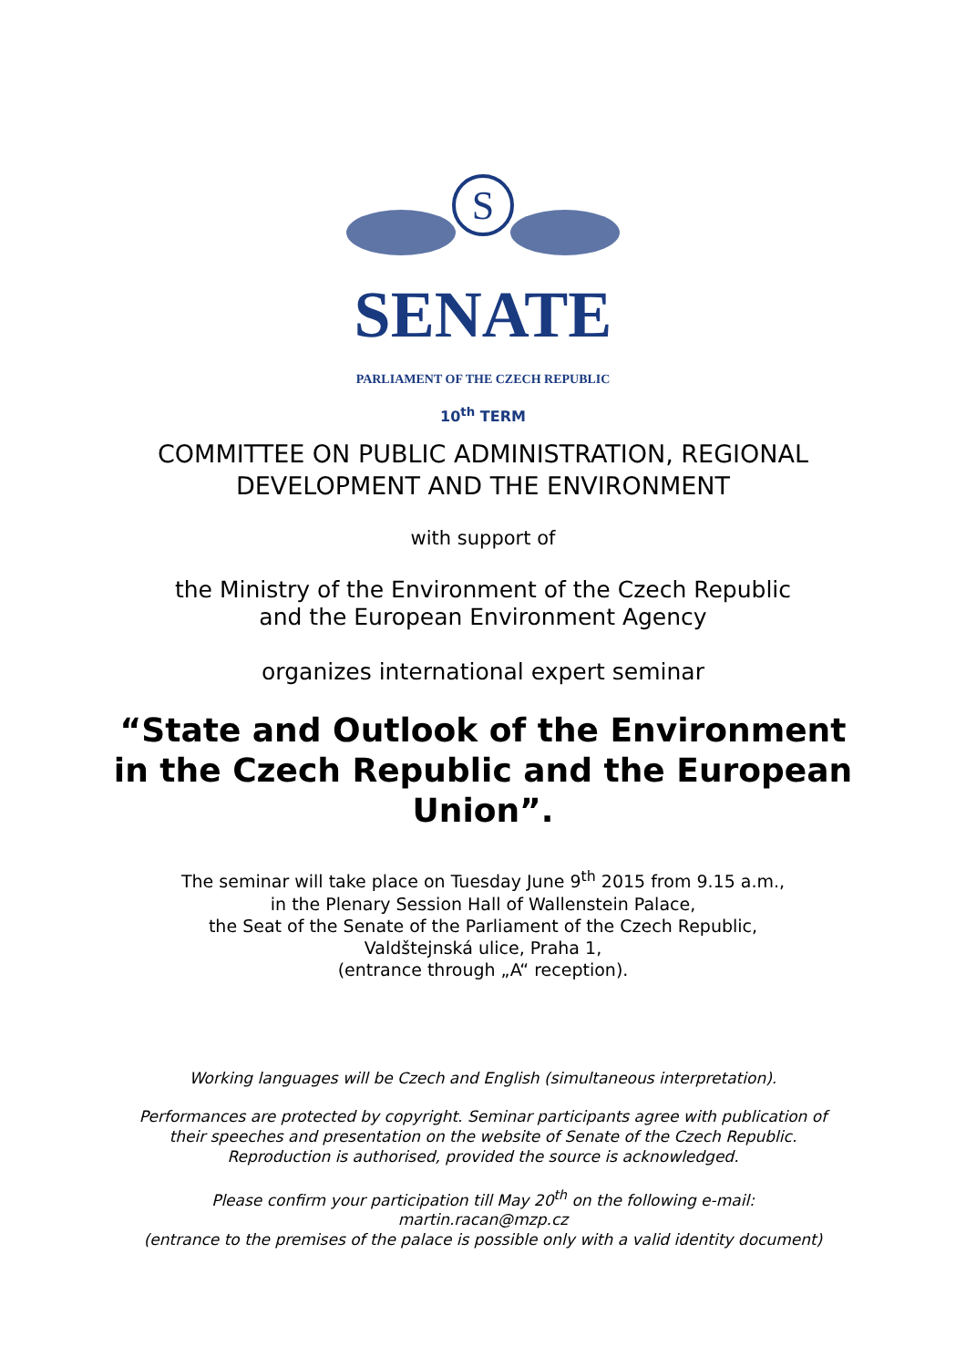S
SENATE
PARLIAMENT OF THE CZECH REPUBLIC
10<sup>th</sup> TERM
COMMITTEE ON PUBLIC ADMINISTRATION, REGIONAL
DEVELOPMENT AND THE ENVIRONMENT
with support of
the Ministry of the Environment of the Czech Republic
and the European Environment Agency
organizes international expert seminar
“State and Outlook of the Environment in the Czech Republic and the European Union”.
The seminar will take place on Tuesday June 9<sup>th</sup> 2015 from 9.15 a.m.,
in the Plenary Session Hall of Wallenstein Palace,
the Seat of the Senate of the Parliament of the Czech Republic,
Valdštejnská ulice, Praha 1,
(entrance through „A“ reception).
Working languages will be Czech and English (simultaneous interpretation).
Performances are protected by copyright. Seminar participants agree with publication of
their speeches and presentation on the website of Senate of the Czech Republic.
Reproduction is authorised, provided the source is acknowledged.
Please confirm your participation till May 20<sup>th</sup> on the following e-mail:
martin.racan@mzp.cz
(entrance to the premises of the palace is possible only with a valid identity document)